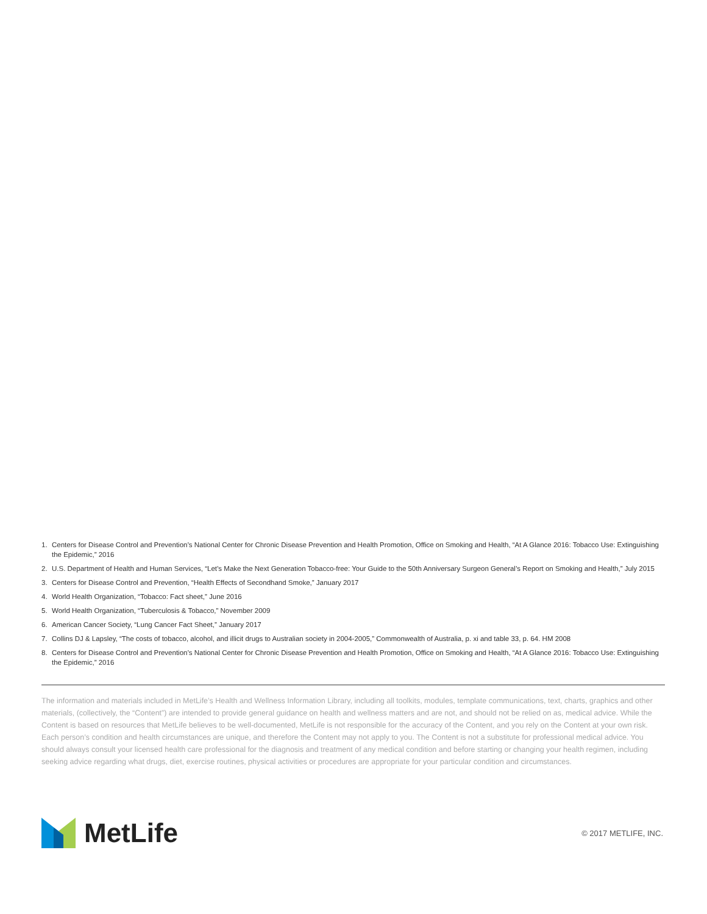1. Centers for Disease Control and Prevention’s National Center for Chronic Disease Prevention and Health Promotion, Office on Smoking and Health, “At A Glance 2016: Tobacco Use: Extinguishing the Epidemic,” 2016
2. U.S. Department of Health and Human Services, “Let’s Make the Next Generation Tobacco-free: Your Guide to the 50th Anniversary Surgeon General’s Report on Smoking and Health,” July 2015
3. Centers for Disease Control and Prevention, “Health Effects of Secondhand Smoke,” January 2017
4. World Health Organization, “Tobacco: Fact sheet,” June 2016
5. World Health Organization, “Tuberculosis & Tobacco,” November 2009
6. American Cancer Society, “Lung Cancer Fact Sheet,” January 2017
7. Collins DJ & Lapsley, “The costs of tobacco, alcohol, and illicit drugs to Australian society in 2004-2005,” Commonwealth of Australia, p. xi and table 33, p. 64. HM 2008
8. Centers for Disease Control and Prevention’s National Center for Chronic Disease Prevention and Health Promotion, Office on Smoking and Health, “At A Glance 2016: Tobacco Use: Extinguishing the Epidemic,” 2016
The information and materials included in MetLife’s Health and Wellness Information Library, including all toolkits, modules, template communications, text, charts, graphics and other materials, (collectively, the “Content”) are intended to provide general guidance on health and wellness matters and are not, and should not be relied on as, medical advice. While the Content is based on resources that MetLife believes to be well-documented, MetLife is not responsible for the accuracy of the Content, and you rely on the Content at your own risk. Each person’s condition and health circumstances are unique, and therefore the Content may not apply to you. The Content is not a substitute for professional medical advice. You should always consult your licensed health care professional for the diagnosis and treatment of any medical condition and before starting or changing your health regimen, including seeking advice regarding what drugs, diet, exercise routines, physical activities or procedures are appropriate for your particular condition and circumstances.
MetLife
© 2017 METLIFE, INC.